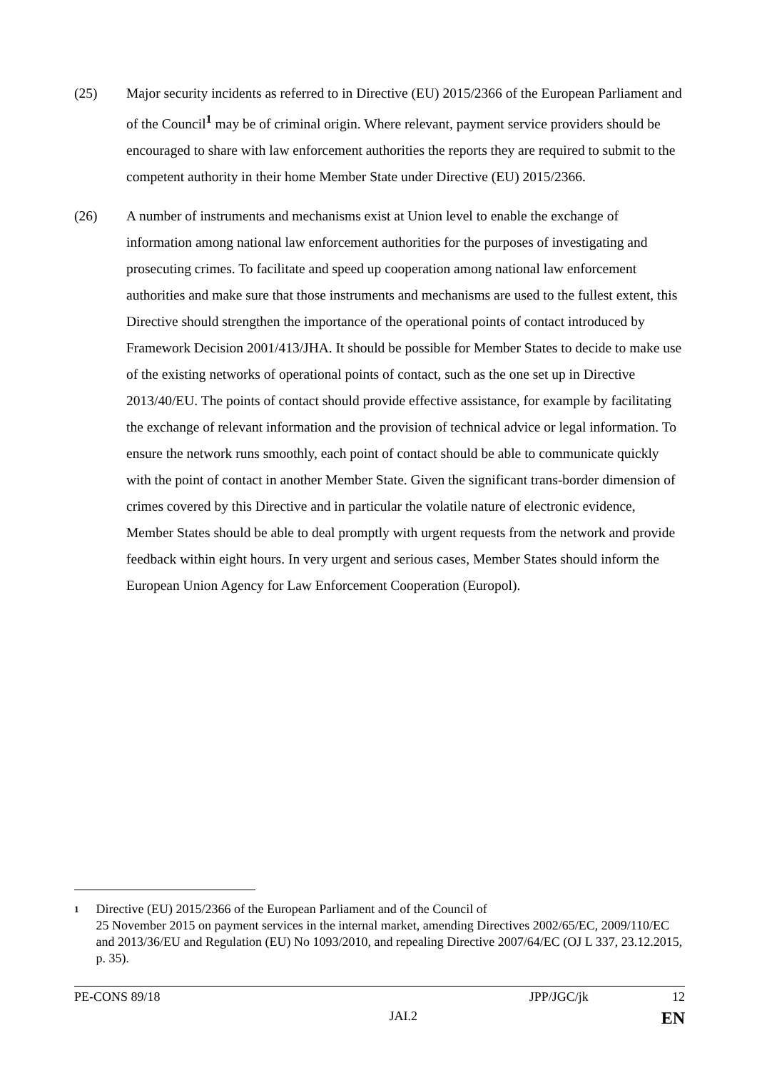(25) Major security incidents as referred to in Directive (EU) 2015/2366 of the European Parliament and of the Council<sup>1</sup> may be of criminal origin. Where relevant, payment service providers should be encouraged to share with law enforcement authorities the reports they are required to submit to the competent authority in their home Member State under Directive (EU) 2015/2366.
(26) A number of instruments and mechanisms exist at Union level to enable the exchange of information among national law enforcement authorities for the purposes of investigating and prosecuting crimes. To facilitate and speed up cooperation among national law enforcement authorities and make sure that those instruments and mechanisms are used to the fullest extent, this Directive should strengthen the importance of the operational points of contact introduced by Framework Decision 2001/413/JHA. It should be possible for Member States to decide to make use of the existing networks of operational points of contact, such as the one set up in Directive 2013/40/EU. The points of contact should provide effective assistance, for example by facilitating the exchange of relevant information and the provision of technical advice or legal information. To ensure the network runs smoothly, each point of contact should be able to communicate quickly with the point of contact in another Member State. Given the significant trans-border dimension of crimes covered by this Directive and in particular the volatile nature of electronic evidence, Member States should be able to deal promptly with urgent requests from the network and provide feedback within eight hours. In very urgent and serious cases, Member States should inform the European Union Agency for Law Enforcement Cooperation (Europol).
1
Directive (EU) 2015/2366 of the European Parliament and of the Council of
25 November 2015 on payment services in the internal market, amending Directives 2002/65/EC, 2009/110/EC and 2013/36/EU and Regulation (EU) No 1093/2010, and repealing Directive 2007/64/EC (OJ L 337, 23.12.2015, p. 35).
PE-CONS 89/18 JPP/JGC/jk 12
JAI.2 EN